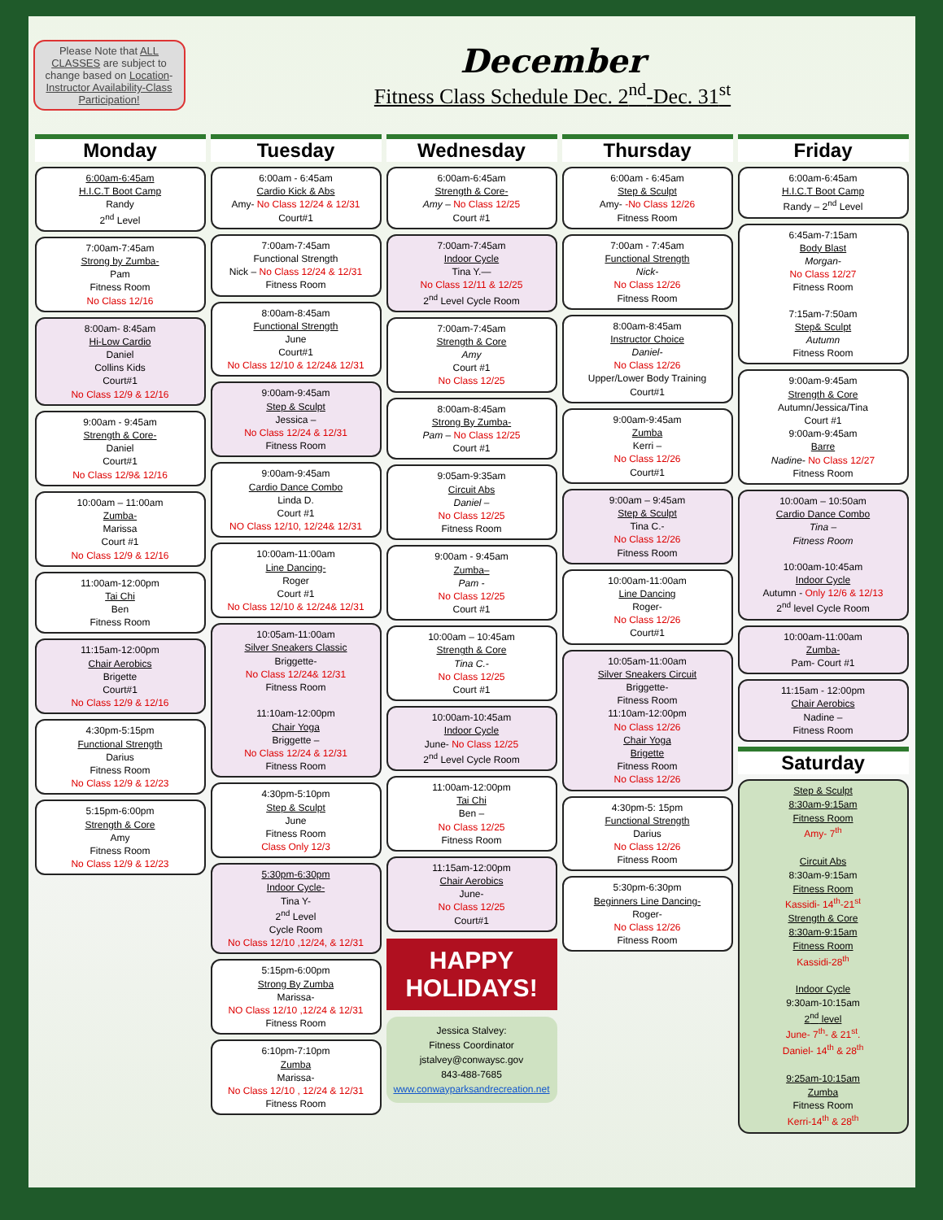Please Note that ALL CLASSES are subject to change based on Location- Instructor Availability-Class Participation!
December
Fitness Class Schedule Dec. 2<sup>nd</sup>-Dec. 31<sup>st</sup>
Monday
6:00am-6:45am
H.I.C.T Boot Camp
Randy
2<sup>nd</sup> Level
7:00am-7:45am
Strong by Zumba-
Pam
Fitness Room
No Class 12/16
8:00am- 8:45am
Hi-Low Cardio
Daniel
Collins Kids
Court#1
No Class 12/9 & 12/16
9:00am - 9:45am
Strength & Core-
Daniel
Court#1
No Class 12/9& 12/16
10:00am – 11:00am
Zumba-
Marissa
Court #1
No Class 12/9 & 12/16
11:00am-12:00pm
Tai Chi
Ben
Fitness Room
11:15am-12:00pm
Chair Aerobics
Brigette
Court#1
No Class 12/9 & 12/16
4:30pm-5:15pm
Functional Strength
Darius
Fitness Room
No Class 12/9 & 12/23
5:15pm-6:00pm
Strength & Core
Amy
Fitness Room
No Class 12/9 & 12/23
Tuesday
6:00am - 6:45am
Cardio Kick & Abs
Amy- No Class 12/24 & 12/31
Court#1
7:00am-7:45am
Functional Strength
Nick – No Class 12/24 & 12/31
Fitness Room
8:00am-8:45am
Functional Strength
June
Court#1
No Class 12/10 & 12/24& 12/31
9:00am-9:45am
Step & Sculpt
Jessica –
No Class 12/24 & 12/31
Fitness Room
9:00am-9:45am
Cardio Dance Combo
Linda D.
Court #1
NO Class 12/10, 12/24& 12/31
10:00am-11:00am
Line Dancing-
Roger
Court #1
No Class 12/10 & 12/24& 12/31
10:05am-11:00am
Silver Sneakers Classic
Briggette-
No Class 12/24& 12/31
Fitness Room
11:10am-12:00pm
Chair Yoga
Briggette –
No Class 12/24 & 12/31
Fitness Room
4:30pm-5:10pm
Step & Sculpt
June
Fitness Room
Class Only 12/3
5:30pm-6:30pm
Indoor Cycle-
Tina Y-
2<sup>nd</sup> Level
Cycle Room
No Class 12/10 ,12/24, & 12/31
5:15pm-6:00pm
Strong By Zumba
Marissa-
NO Class 12/10 ,12/24 & 12/31
Fitness Room
6:10pm-7:10pm
Zumba
Marissa-
No Class 12/10 , 12/24 & 12/31
Fitness Room
Wednesday
6:00am-6:45am
Strength & Core-
Amy – No Class 12/25
Court #1
7:00am-7:45am
Indoor Cycle
Tina Y.—
No Class 12/11 & 12/25
2<sup>nd</sup> Level Cycle Room
7:00am-7:45am
Strength & Core
Amy
Court #1
No Class 12/25
8:00am-8:45am
Strong By Zumba-
Pam – No Class 12/25
Court #1
9:05am-9:35am
Circuit Abs
Daniel –
No Class 12/25
Fitness Room
9:00am - 9:45am
Zumba–
Pam -
No Class 12/25
Court #1
10:00am – 10:45am
Strength & Core
Tina C.-
No Class 12/25
Court #1
10:00am-10:45am
Indoor Cycle
June- No Class 12/25
2<sup>nd</sup> Level Cycle Room
11:00am-12:00pm
Tai Chi
Ben –
No Class 12/25
Fitness Room
11:15am-12:00pm
Chair Aerobics
June-
No Class 12/25
Court#1
HAPPY HOLIDAYS!
Jessica Stalvey:
Fitness Coordinator
jstalvey@conwaysc.gov
843-488-7685
www.conwayparksandrecreation.net
Thursday
6:00am - 6:45am
Step & Sculpt
Amy- -No Class 12/26
Fitness Room
7:00am - 7:45am
Functional Strength
Nick-
No Class 12/26
Fitness Room
8:00am-8:45am
Instructor Choice
Daniel-
No Class 12/26
Upper/Lower Body Training
Court#1
9:00am-9:45am
Zumba
Kerri –
No Class 12/26
Court#1
9:00am – 9:45am
Step & Sculpt
Tina C.-
No Class 12/26
Fitness Room
10:00am-11:00am
Line Dancing
Roger-
No Class 12/26
Court#1
10:05am-11:00am
Silver Sneakers Circuit
Briggette-
Fitness Room
11:10am-12:00pm
No Class 12/26
Chair Yoga
Brigette
Fitness Room
No Class 12/26
4:30pm-5: 15pm
Functional Strength
Darius
No Class 12/26
Fitness Room
5:30pm-6:30pm
Beginners Line Dancing-
Roger-
No Class 12/26
Fitness Room
Friday
6:00am-6:45am
H.I.C.T Boot Camp
Randy – 2<sup>nd</sup> Level
6:45am-7:15am
Body Blast
Morgan-
No Class 12/27
Fitness Room
7:15am-7:50am
Step& Sculpt
Autumn
Fitness Room
9:00am-9:45am
Strength & Core
Autumn/Jessica/Tina
Court #1
9:00am-9:45am
Barre
Nadine- No Class 12/27
Fitness Room
10:00am – 10:50am
Cardio Dance Combo
Tina –
Fitness Room
10:00am-10:45am
Indoor Cycle
Autumn - Only 12/6 & 12/13
2<sup>nd</sup> level Cycle Room
10:00am-11:00am
Zumba-
Pam- Court #1
11:15am - 12:00pm
Chair Aerobics
Nadine –
Fitness Room
Saturday
Step & Sculpt
8:30am-9:15am
Fitness Room
Amy- 7<sup>th</sup>
Circuit Abs
8:30am-9:15am
Fitness Room
Kassidi- 14<sup>th</sup>-21<sup>st</sup>
Strength & Core
8:30am-9:15am
Fitness Room
Kassidi-28<sup>th</sup>
Indoor Cycle
9:30am-10:15am
2<sup>nd</sup> level
June- 7<sup>th</sup>- & 21<sup>st</sup>.
Daniel- 14<sup>th</sup> & 28<sup>th</sup>
9:25am-10:15am
Zumba
Fitness Room
Kerri-14<sup>th</sup> & 28<sup>th</sup>